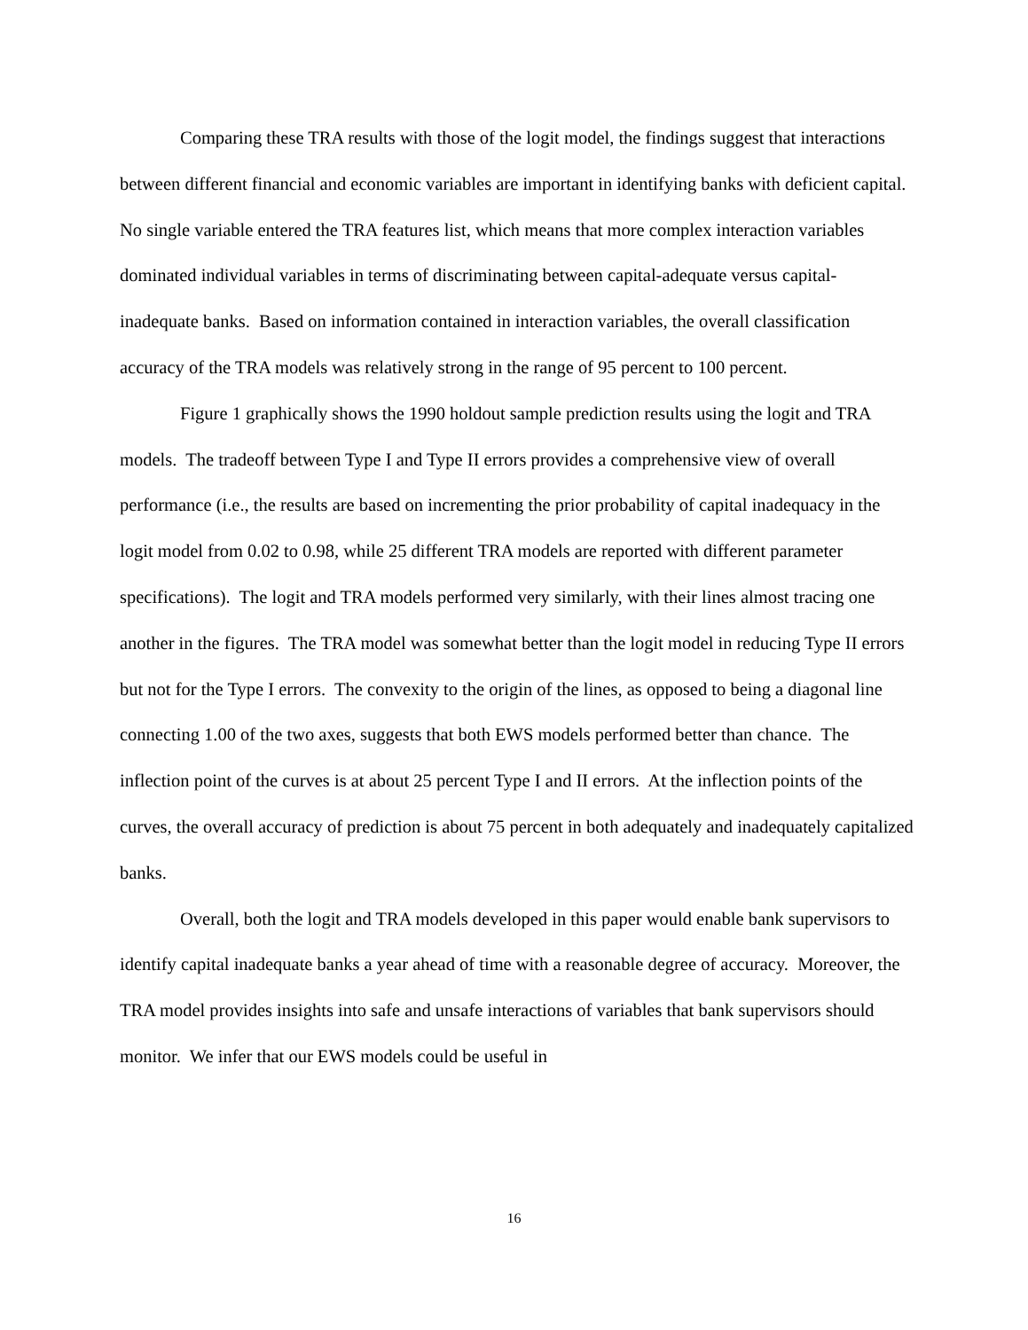Comparing these TRA results with those of the logit model, the findings suggest that interactions between different financial and economic variables are important in identifying banks with deficient capital. No single variable entered the TRA features list, which means that more complex interaction variables dominated individual variables in terms of discriminating between capital-adequate versus capital-inadequate banks. Based on information contained in interaction variables, the overall classification accuracy of the TRA models was relatively strong in the range of 95 percent to 100 percent.
Figure 1 graphically shows the 1990 holdout sample prediction results using the logit and TRA models. The tradeoff between Type I and Type II errors provides a comprehensive view of overall performance (i.e., the results are based on incrementing the prior probability of capital inadequacy in the logit model from 0.02 to 0.98, while 25 different TRA models are reported with different parameter specifications). The logit and TRA models performed very similarly, with their lines almost tracing one another in the figures. The TRA model was somewhat better than the logit model in reducing Type II errors but not for the Type I errors. The convexity to the origin of the lines, as opposed to being a diagonal line connecting 1.00 of the two axes, suggests that both EWS models performed better than chance. The inflection point of the curves is at about 25 percent Type I and II errors. At the inflection points of the curves, the overall accuracy of prediction is about 75 percent in both adequately and inadequately capitalized banks.
Overall, both the logit and TRA models developed in this paper would enable bank supervisors to identify capital inadequate banks a year ahead of time with a reasonable degree of accuracy. Moreover, the TRA model provides insights into safe and unsafe interactions of variables that bank supervisors should monitor. We infer that our EWS models could be useful in
16